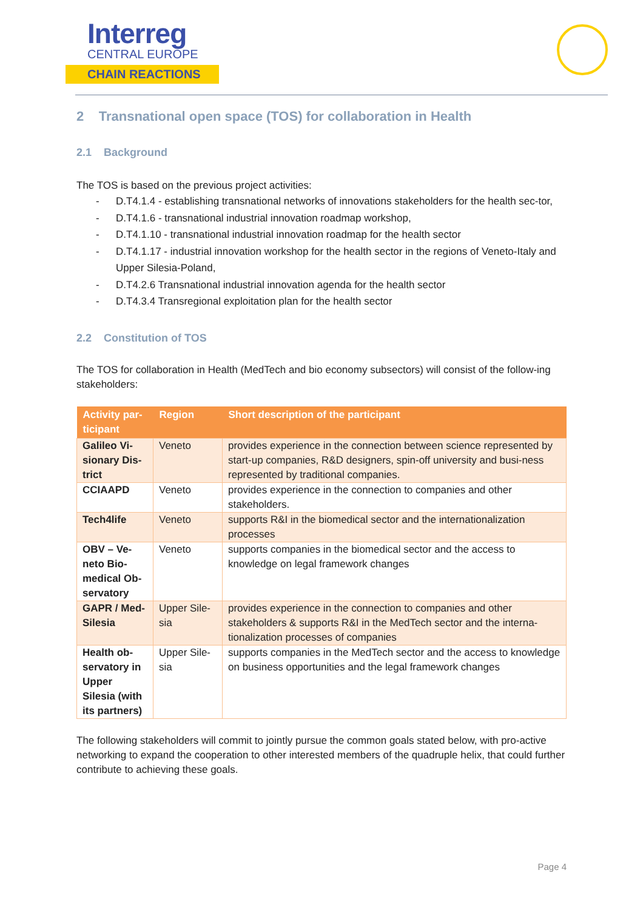Interreg
CENTRAL EUROPE
CHAIN REACTIONS
2 Transnational open space (TOS) for collaboration in Health
2.1 Background
The TOS is based on the previous project activities:
- D.T4.1.4 - establishing transnational networks of innovations stakeholders for the health sec-tor,
- D.T4.1.6 - transnational industrial innovation roadmap workshop,
- D.T4.1.10 - transnational industrial innovation roadmap for the health sector
- D.T4.1.17 - industrial innovation workshop for the health sector in the regions of Veneto-Italy and Upper Silesia-Poland,
- D.T4.2.6 Transnational industrial innovation agenda for the health sector
- D.T4.3.4 Transregional exploitation plan for the health sector
2.2 Constitution of TOS
The TOS for collaboration in Health (MedTech and bio economy subsectors) will consist of the follow-ing stakeholders:
| Activity par-ticipant | Region | Short description of the participant |
| --- | --- | --- |
| Galileo Vi-sionary Dis-trict | Veneto | provides experience in the connection between science represented by start-up companies, R&D designers, spin-off university and busi-ness represented by traditional companies. |
| CCIAAPD | Veneto | provides experience in the connection to companies and other stakeholders. |
| Tech4life | Veneto | supports R&I in the biomedical sector and the internationalization processes |
| OBV – Ve-neto Bio-medical Ob-servatory | Veneto | supports companies in the biomedical sector and the access to knowledge on legal framework changes |
| GAPR / Med-Silesia | Upper Sile-sia | provides experience in the connection to companies and other stakeholders & supports R&I in the MedTech sector and the interna-tionalization processes of companies |
| Health ob-servatory in Upper Silesia (with its partners) | Upper Sile-sia | supports companies in the MedTech sector and the access to knowledge on business opportunities and the legal framework changes |
The following stakeholders will commit to jointly pursue the common goals stated below, with pro-active networking to expand the cooperation to other interested members of the quadruple helix, that could further contribute to achieving these goals.
Page 4